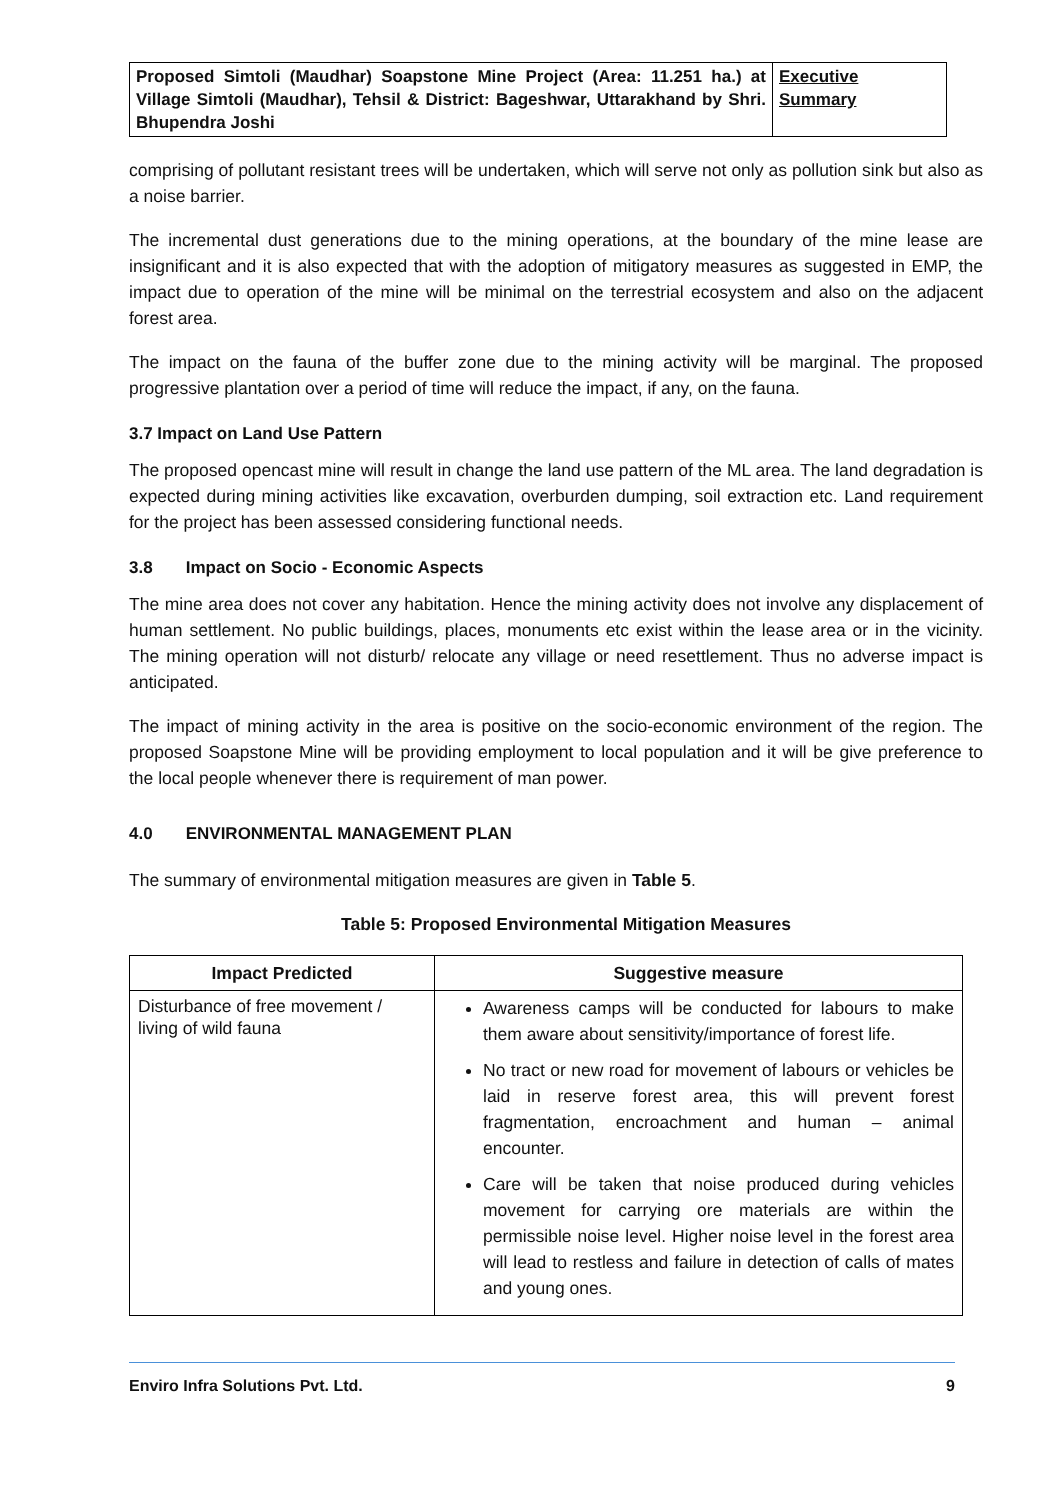| Proposed Simtoli (Maudhar) Soapstone Mine Project (Area: 11.251 ha.) at Village Simtoli (Maudhar), Tehsil & District: Bageshwar, Uttarakhand by Shri. Bhupendra Joshi | Executive Summary |
comprising of pollutant resistant trees will be undertaken, which will serve not only as pollution sink but also as a noise barrier.
The incremental dust generations due to the mining operations, at the boundary of the mine lease are insignificant and it is also expected that with the adoption of mitigatory measures as suggested in EMP, the impact due to operation of the mine will be minimal on the terrestrial ecosystem and also on the adjacent forest area.
The impact on the fauna of the buffer zone due to the mining activity will be marginal. The proposed progressive plantation over a period of time will reduce the impact, if any, on the fauna.
3.7 Impact on Land Use Pattern
The proposed opencast mine will result in change the land use pattern of the ML area. The land degradation is expected during mining activities like excavation, overburden dumping, soil extraction etc. Land requirement for the project has been assessed considering functional needs.
3.8 Impact on Socio - Economic Aspects
The mine area does not cover any habitation. Hence the mining activity does not involve any displacement of human settlement. No public buildings, places, monuments etc exist within the lease area or in the vicinity. The mining operation will not disturb/ relocate any village or need resettlement. Thus no adverse impact is anticipated.
The impact of mining activity in the area is positive on the socio-economic environment of the region. The proposed Soapstone Mine will be providing employment to local population and it will be give preference to the local people whenever there is requirement of man power.
4.0 ENVIRONMENTAL MANAGEMENT PLAN
The summary of environmental mitigation measures are given in Table 5.
Table 5: Proposed Environmental Mitigation Measures
| Impact Predicted | Suggestive measure |
| --- | --- |
| Disturbance of free movement / living of wild fauna | Awareness camps will be conducted for labours to make them aware about sensitivity/importance of forest life. No tract or new road for movement of labours or vehicles be laid in reserve forest area, this will prevent forest fragmentation, encroachment and human – animal encounter. Care will be taken that noise produced during vehicles movement for carrying ore materials are within the permissible noise level. Higher noise level in the forest area will lead to restless and failure in detection of calls of mates and young ones. |
Enviro Infra Solutions Pvt. Ltd. 9